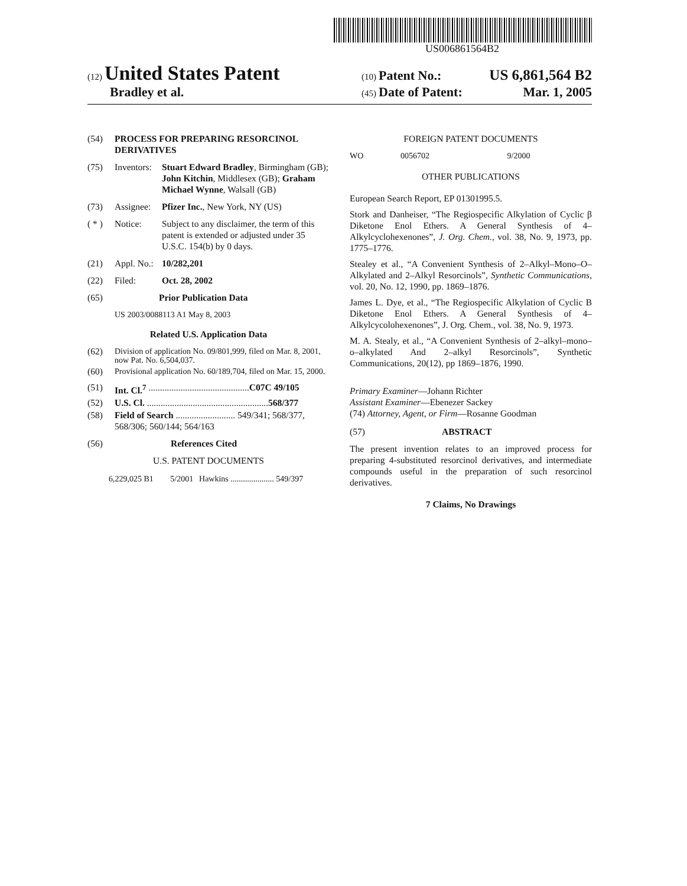US006861564B2
(12) United States Patent
(10) Patent No.: US 6,861,564 B2
Bradley et al.
(45) Date of Patent: Mar. 1, 2005
(54) PROCESS FOR PREPARING RESORCINOL DERIVATIVES
(75) Inventors: Stuart Edward Bradley, Birmingham (GB); John Kitchin, Middlesex (GB); Graham Michael Wynne, Walsall (GB)
(73) Assignee: Pfizer Inc., New York, NY (US)
( * ) Notice: Subject to any disclaimer, the term of this patent is extended or adjusted under 35 U.S.C. 154(b) by 0 days.
(21) Appl. No.: 10/282,201
(22) Filed: Oct. 28, 2002
(65) Prior Publication Data
US 2003/0088113 A1 May 8, 2003
Related U.S. Application Data
(62) Division of application No. 09/801,999, filed on Mar. 8, 2001, now Pat. No. 6,504,037.
(60) Provisional application No. 60/189,704, filed on Mar. 15, 2000.
(51) Int. Cl.<sup>7</sup> ............................................ C07C 49/105
(52) U.S. Cl. ..................................................... 568/377
(58) Field of Search .......................... 549/341; 568/377, 568/306; 560/144; 564/163
(56) References Cited
U.S. PATENT DOCUMENTS
| 6,229,025 B1 | 5/2001 | Hawkins ..................... 549/397 |
FOREIGN PATENT DOCUMENTS
| WO | 0056702 | 9/2000 |
OTHER PUBLICATIONS
European Search Report, EP 01301995.5.
Stork and Danheiser, “The Regiospecific Alkylation of Cyclic β Diketone Enol Ethers. A General Synthesis of 4–Alkylcyclohexenones”, J. Org. Chem., vol. 38, No. 9, 1973, pp. 1775–1776.
Stealey et al., “A Convenient Synthesis of 2–Alkyl–Mono–O–Alkylated and 2–Alkyl Resorcinols”, Synthetic Communications, vol. 20, No. 12, 1990, pp. 1869–1876.
James L. Dye, et al., “The Regiospecific Alkylation of Cyclic B Diketone Enol Ethers. A General Synthesis of 4–Alkylcycolohexenones”, J. Org. Chem., vol. 38, No. 9, 1973.
M. A. Stealy, et al., “A Convenient Synthesis of 2–alkyl–mono–o–alkylated And 2–alkyl Resorcinols”, Synthetic Communications, 20(12), pp 1869–1876, 1990.
Primary Examiner—Johann Richter
Assistant Examiner—Ebenezer Sackey
(74) Attorney, Agent, or Firm—Rosanne Goodman
(57) ABSTRACT
The present invention relates to an improved process for preparing 4-substituted resorcinol derivatives, and intermediate compounds useful in the preparation of such resorcinol derivatives.
7 Claims, No Drawings